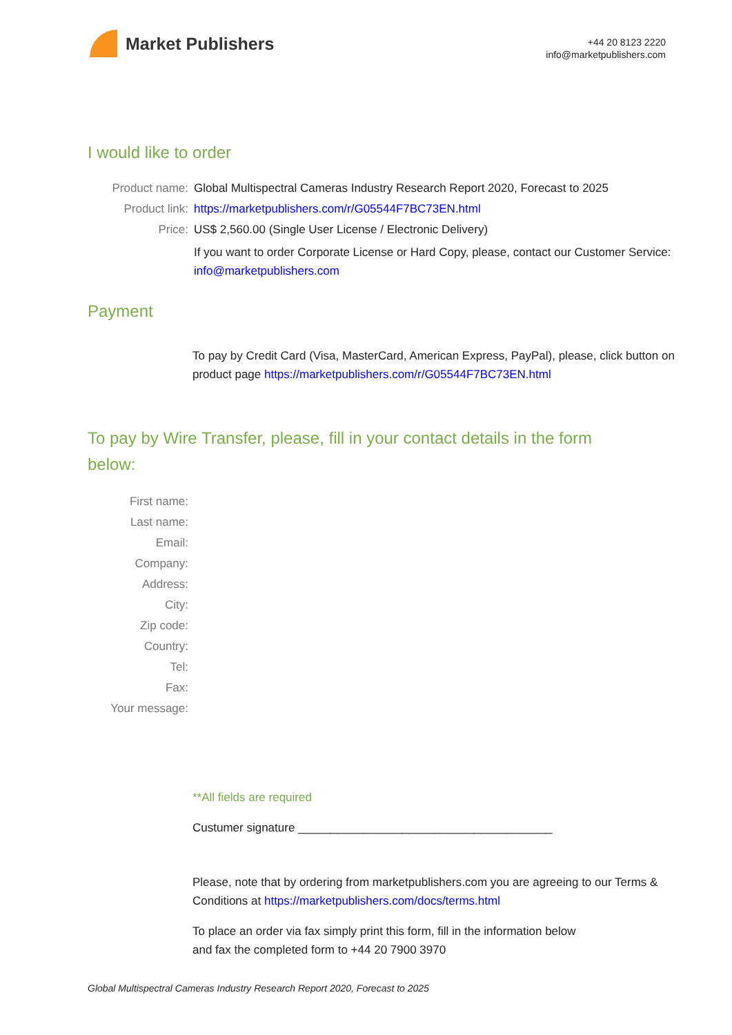Market Publishers
+44 20 8123 2220
info@marketpublishers.com
I would like to order
| Product name: | Global Multispectral Cameras Industry Research Report 2020, Forecast to 2025 |
| Product link: | https://marketpublishers.com/r/G05544F7BC73EN.html |
| Price: | US$ 2,560.00 (Single User License / Electronic Delivery) |
| | If you want to order Corporate License or Hard Copy, please, contact our Customer Service: info@marketpublishers.com |
Payment
To pay by Credit Card (Visa, MasterCard, American Express, PayPal), please, click button on product page https://marketpublishers.com/r/G05544F7BC73EN.html
To pay by Wire Transfer, please, fill in your contact details in the form below:
| First name: | |
| Last name: | |
| Email: | |
| Company: | |
| Address: | |
| City: | |
| Zip code: | |
| Country: | |
| Tel: | |
| Fax: | |
| Your message: | |
**All fields are required
Custumer signature _______________________________________
Please, note that by ordering from marketpublishers.com you are agreeing to our Terms & Conditions at https://marketpublishers.com/docs/terms.html
To place an order via fax simply print this form, fill in the information below
and fax the completed form to +44 20 7900 3970
Global Multispectral Cameras Industry Research Report 2020, Forecast to 2025